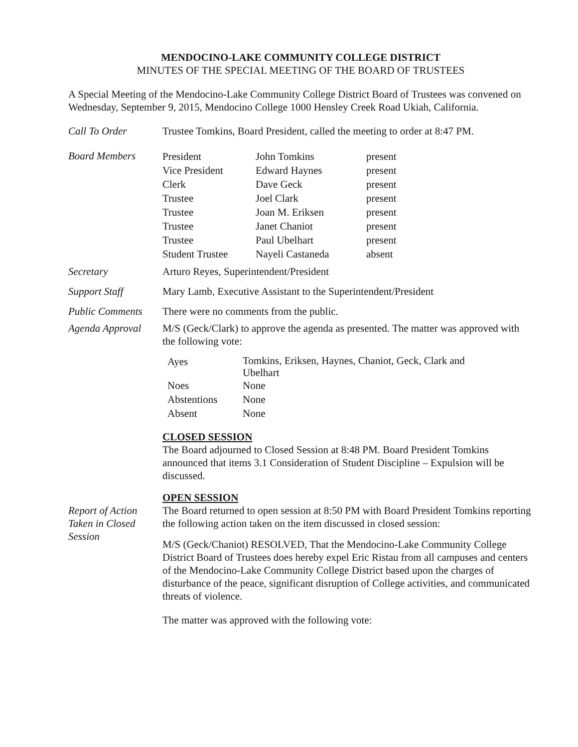MENDOCINO-LAKE COMMUNITY COLLEGE DISTRICT
MINUTES OF THE SPECIAL MEETING OF THE BOARD OF TRUSTEES
A Special Meeting of the Mendocino-Lake Community College District Board of Trustees was convened on Wednesday, September 9, 2015, Mendocino College 1000 Hensley Creek Road Ukiah, California.
Call To Order Trustee Tomkins, Board President, called the meeting to order at 8:47 PM.
Board Members
| President | John Tomkins | present |
| Vice President | Edward Haynes | present |
| Clerk | Dave Geck | present |
| Trustee | Joel Clark | present |
| Trustee | Joan M. Eriksen | present |
| Trustee | Janet Chaniot | present |
| Trustee | Paul Ubelhart | present |
| Student Trustee | Nayeli Castaneda | absent |
Secretary Arturo Reyes, Superintendent/President
Support Staff Mary Lamb, Executive Assistant to the Superintendent/President
Public Comments There were no comments from the public.
Agenda Approval M/S (Geck/Clark) to approve the agenda as presented. The matter was approved with the following vote:
| Ayes | Tomkins, Eriksen, Haynes, Chaniot, Geck, Clark and Ubelhart |
| Noes | None |
| Abstentions | None |
| Absent | None |
CLOSED SESSION
The Board adjourned to Closed Session at 8:48 PM. Board President Tomkins announced that items 3.1 Consideration of Student Discipline – Expulsion will be discussed.
OPEN SESSION
Report of Action Taken in Closed Session
The Board returned to open session at 8:50 PM with Board President Tomkins reporting the following action taken on the item discussed in closed session:
M/S (Geck/Chaniot) RESOLVED, That the Mendocino-Lake Community College District Board of Trustees does hereby expel Eric Ristau from all campuses and centers of the Mendocino-Lake Community College District based upon the charges of disturbance of the peace, significant disruption of College activities, and communicated threats of violence.
The matter was approved with the following vote: